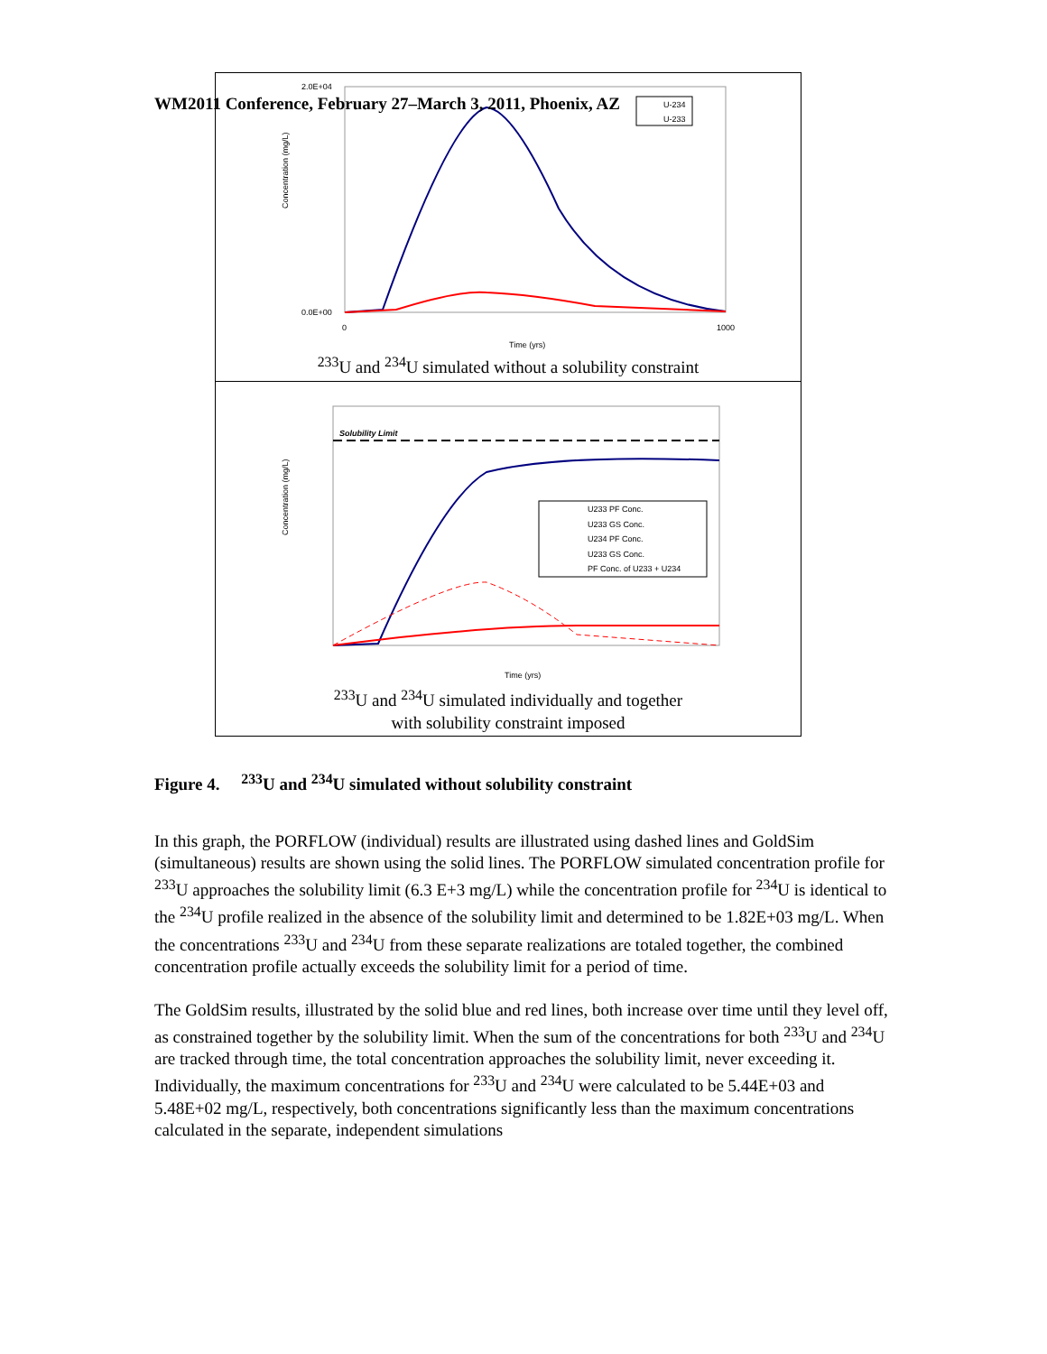WM2011 Conference, February 27–March 3, 2011, Phoenix, AZ
Concentration (mg/L)
2.0E+04
0.0E+00
0
1000
Time (yrs)
U-234
U-233
<sup>233</sup>U and <sup>234</sup>U simulated without a solubility constraint
Solubility Limit
Concentration (mg/L)
U233 PF Conc.
U233 GS Conc.
U234 PF Conc.
U233 GS Conc.
PF Conc. of U233 + U234
Time (yrs)
<sup>233</sup>U and <sup>234</sup>U simulated individually and together
with solubility constraint imposed
Figure 4. <sup>233</sup>U and <sup>234</sup>U simulated without solubility constraint
In this graph, the PORFLOW (individual) results are illustrated using dashed lines and GoldSim (simultaneous) results are shown using the solid lines. The PORFLOW simulated concentration profile for <sup>233</sup>U approaches the solubility limit (6.3 E+3 mg/L) while the concentration profile for <sup>234</sup>U is identical to the <sup>234</sup>U profile realized in the absence of the solubility limit and determined to be 1.82E+03 mg/L. When the concentrations <sup>233</sup>U and <sup>234</sup>U from these separate realizations are totaled together, the combined concentration profile actually exceeds the solubility limit for a period of time.
The GoldSim results, illustrated by the solid blue and red lines, both increase over time until they level off, as constrained together by the solubility limit. When the sum of the concentrations for both <sup>233</sup>U and <sup>234</sup>U are tracked through time, the total concentration approaches the solubility limit, never exceeding it. Individually, the maximum concentrations for <sup>233</sup>U and <sup>234</sup>U were calculated to be 5.44E+03 and 5.48E+02 mg/L, respectively, both concentrations significantly less than the maximum concentrations calculated in the separate, independent simulations